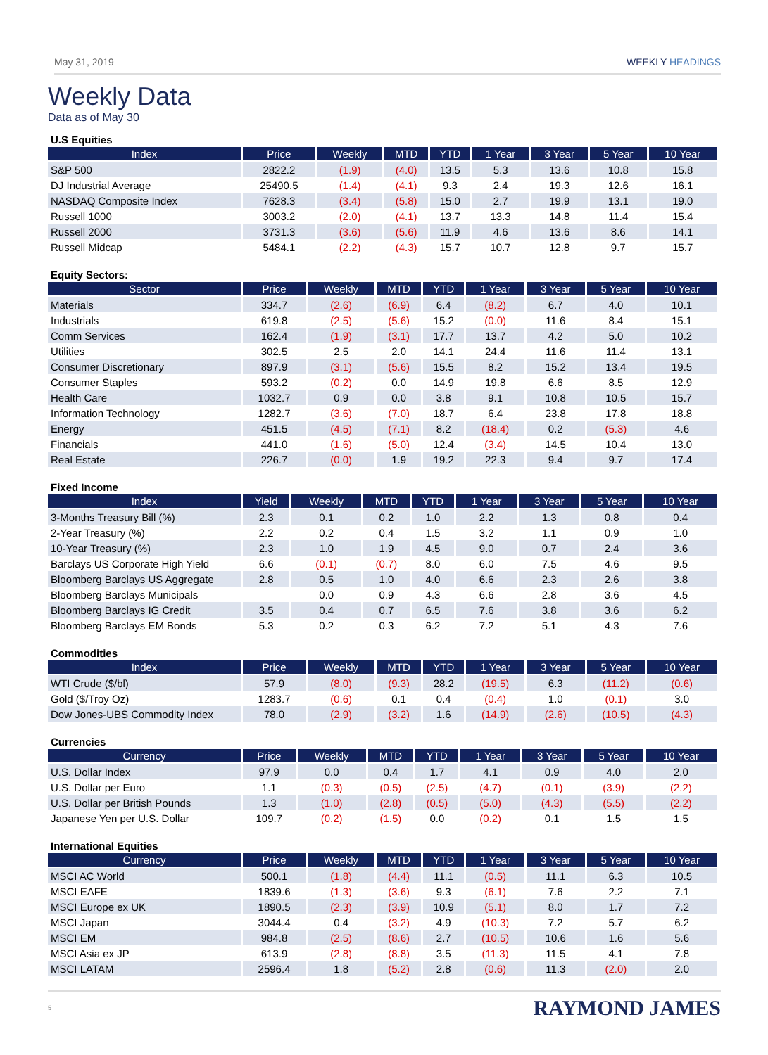May 31, 2019 WEEKLY HEADINGS
Weekly Data
Data as of May 30
U.S Equities
| Index | Price | Weekly | MTD | YTD | 1 Year | 3 Year | 5 Year | 10 Year |
| --- | --- | --- | --- | --- | --- | --- | --- | --- |
| S&P 500 | 2822.2 | (1.9) | (4.0) | 13.5 | 5.3 | 13.6 | 10.8 | 15.8 |
| DJ Industrial Average | 25490.5 | (1.4) | (4.1) | 9.3 | 2.4 | 19.3 | 12.6 | 16.1 |
| NASDAQ Composite Index | 7628.3 | (3.4) | (5.8) | 15.0 | 2.7 | 19.9 | 13.1 | 19.0 |
| Russell 1000 | 3003.2 | (2.0) | (4.1) | 13.7 | 13.3 | 14.8 | 11.4 | 15.4 |
| Russell 2000 | 3731.3 | (3.6) | (5.6) | 11.9 | 4.6 | 13.6 | 8.6 | 14.1 |
| Russell Midcap | 5484.1 | (2.2) | (4.3) | 15.7 | 10.7 | 12.8 | 9.7 | 15.7 |
Equity Sectors:
| Sector | Price | Weekly | MTD | YTD | 1 Year | 3 Year | 5 Year | 10 Year |
| --- | --- | --- | --- | --- | --- | --- | --- | --- |
| Materials | 334.7 | (2.6) | (6.9) | 6.4 | (8.2) | 6.7 | 4.0 | 10.1 |
| Industrials | 619.8 | (2.5) | (5.6) | 15.2 | (0.0) | 11.6 | 8.4 | 15.1 |
| Comm Services | 162.4 | (1.9) | (3.1) | 17.7 | 13.7 | 4.2 | 5.0 | 10.2 |
| Utilities | 302.5 | 2.5 | 2.0 | 14.1 | 24.4 | 11.6 | 11.4 | 13.1 |
| Consumer Discretionary | 897.9 | (3.1) | (5.6) | 15.5 | 8.2 | 15.2 | 13.4 | 19.5 |
| Consumer Staples | 593.2 | (0.2) | 0.0 | 14.9 | 19.8 | 6.6 | 8.5 | 12.9 |
| Health Care | 1032.7 | 0.9 | 0.0 | 3.8 | 9.1 | 10.8 | 10.5 | 15.7 |
| Information Technology | 1282.7 | (3.6) | (7.0) | 18.7 | 6.4 | 23.8 | 17.8 | 18.8 |
| Energy | 451.5 | (4.5) | (7.1) | 8.2 | (18.4) | 0.2 | (5.3) | 4.6 |
| Financials | 441.0 | (1.6) | (5.0) | 12.4 | (3.4) | 14.5 | 10.4 | 13.0 |
| Real Estate | 226.7 | (0.0) | 1.9 | 19.2 | 22.3 | 9.4 | 9.7 | 17.4 |
Fixed Income
| Index | Yield | Weekly | MTD | YTD | 1 Year | 3 Year | 5 Year | 10 Year |
| --- | --- | --- | --- | --- | --- | --- | --- | --- |
| 3-Months Treasury Bill (%) | 2.3 | 0.1 | 0.2 | 1.0 | 2.2 | 1.3 | 0.8 | 0.4 |
| 2-Year Treasury (%) | 2.2 | 0.2 | 0.4 | 1.5 | 3.2 | 1.1 | 0.9 | 1.0 |
| 10-Year Treasury (%) | 2.3 | 1.0 | 1.9 | 4.5 | 9.0 | 0.7 | 2.4 | 3.6 |
| Barclays US Corporate High Yield | 6.6 | (0.1) | (0.7) | 8.0 | 6.0 | 7.5 | 4.6 | 9.5 |
| Bloomberg Barclays US Aggregate | 2.8 | 0.5 | 1.0 | 4.0 | 6.6 | 2.3 | 2.6 | 3.8 |
| Bloomberg Barclays Municipals | | 0.0 | 0.9 | 4.3 | 6.6 | 2.8 | 3.6 | 4.5 |
| Bloomberg Barclays IG Credit | 3.5 | 0.4 | 0.7 | 6.5 | 7.6 | 3.8 | 3.6 | 6.2 |
| Bloomberg Barclays EM Bonds | 5.3 | 0.2 | 0.3 | 6.2 | 7.2 | 5.1 | 4.3 | 7.6 |
Commodities
| Index | Price | Weekly | MTD | YTD | 1 Year | 3 Year | 5 Year | 10 Year |
| --- | --- | --- | --- | --- | --- | --- | --- | --- |
| WTI Crude ($/bl) | 57.9 | (8.0) | (9.3) | 28.2 | (19.5) | 6.3 | (11.2) | (0.6) |
| Gold ($/Troy Oz) | 1283.7 | (0.6) | 0.1 | 0.4 | (0.4) | 1.0 | (0.1) | 3.0 |
| Dow Jones-UBS Commodity Index | 78.0 | (2.9) | (3.2) | 1.6 | (14.9) | (2.6) | (10.5) | (4.3) |
Currencies
| Currency | Price | Weekly | MTD | YTD | 1 Year | 3 Year | 5 Year | 10 Year |
| --- | --- | --- | --- | --- | --- | --- | --- | --- |
| U.S. Dollar Index | 97.9 | 0.0 | 0.4 | 1.7 | 4.1 | 0.9 | 4.0 | 2.0 |
| U.S. Dollar per Euro | 1.1 | (0.3) | (0.5) | (2.5) | (4.7) | (0.1) | (3.9) | (2.2) |
| U.S. Dollar per British Pounds | 1.3 | (1.0) | (2.8) | (0.5) | (5.0) | (4.3) | (5.5) | (2.2) |
| Japanese Yen per U.S. Dollar | 109.7 | (0.2) | (1.5) | 0.0 | (0.2) | 0.1 | 1.5 | 1.5 |
International Equities
| Currency | Price | Weekly | MTD | YTD | 1 Year | 3 Year | 5 Year | 10 Year |
| --- | --- | --- | --- | --- | --- | --- | --- | --- |
| MSCI AC World | 500.1 | (1.8) | (4.4) | 11.1 | (0.5) | 11.1 | 6.3 | 10.5 |
| MSCI EAFE | 1839.6 | (1.3) | (3.6) | 9.3 | (6.1) | 7.6 | 2.2 | 7.1 |
| MSCI Europe ex UK | 1890.5 | (2.3) | (3.9) | 10.9 | (5.1) | 8.0 | 1.7 | 7.2 |
| MSCI Japan | 3044.4 | 0.4 | (3.2) | 4.9 | (10.3) | 7.2 | 5.7 | 6.2 |
| MSCI EM | 984.8 | (2.5) | (8.6) | 2.7 | (10.5) | 10.6 | 1.6 | 5.6 |
| MSCI Asia ex JP | 613.9 | (2.8) | (8.8) | 3.5 | (11.3) | 11.5 | 4.1 | 7.8 |
| MSCI LATAM | 2596.4 | 1.8 | (5.2) | 2.8 | (0.6) | 11.3 | (2.0) | 2.0 |
5 RAYMOND JAMES